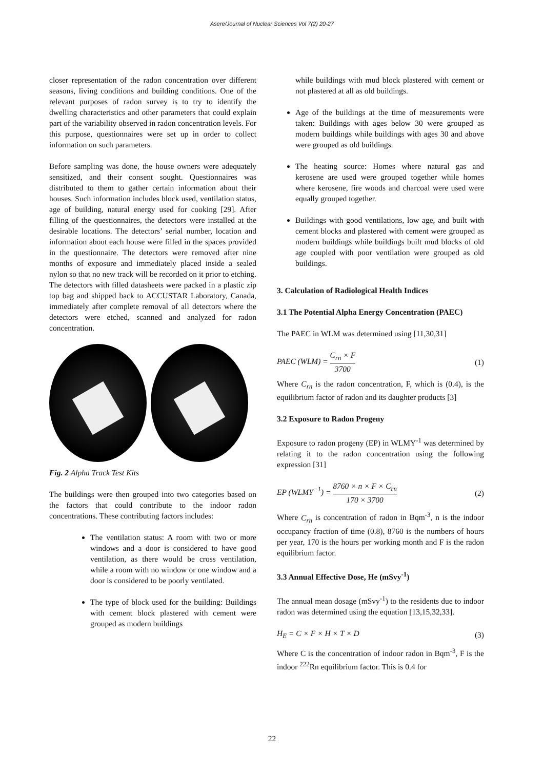Asere/Journal of Nuclear Sciences Vol 7(2) 20-27
closer representation of the radon concentration over different seasons, living conditions and building conditions. One of the relevant purposes of radon survey is to try to identify the dwelling characteristics and other parameters that could explain part of the variability observed in radon concentration levels. For this purpose, questionnaires were set up in order to collect information on such parameters.
Before sampling was done, the house owners were adequately sensitized, and their consent sought. Questionnaires was distributed to them to gather certain information about their houses. Such information includes block used, ventilation status, age of building, natural energy used for cooking [29]. After filling of the questionnaires, the detectors were installed at the desirable locations. The detectors’ serial number, location and information about each house were filled in the spaces provided in the questionnaire. The detectors were removed after nine months of exposure and immediately placed inside a sealed nylon so that no new track will be recorded on it prior to etching. The detectors with filled datasheets were packed in a plastic zip top bag and shipped back to ACCUSTAR Laboratory, Canada, immediately after complete removal of all detectors where the detectors were etched, scanned and analyzed for radon concentration.
Fig. 2 Alpha Track Test Kits
The buildings were then grouped into two categories based on the factors that could contribute to the indoor radon concentrations. These contributing factors includes:
The ventilation status: A room with two or more windows and a door is considered to have good ventilation, as there would be cross ventilation, while a room with no window or one window and a door is considered to be poorly ventilated.
The type of block used for the building: Buildings with cement block plastered with cement were grouped as modern buildings
while buildings with mud block plastered with cement or not plastered at all as old buildings.
Age of the buildings at the time of measurements were taken: Buildings with ages below 30 were grouped as modern buildings while buildings with ages 30 and above were grouped as old buildings.
The heating source: Homes where natural gas and kerosene are used were grouped together while homes where kerosene, fire woods and charcoal were used were equally grouped together.
Buildings with good ventilations, low age, and built with cement blocks and plastered with cement were grouped as modern buildings while buildings built mud blocks of old age coupled with poor ventilation were grouped as old buildings.
3. Calculation of Radiological Health Indices
3.1 The Potential Alpha Energy Concentration (PAEC)
The PAEC in WLM was determined using [11,30,31]
PAEC (WLM) = C<sub>rn</sub> × F 3700 (1)
Where C<sub>rn</sub> is the radon concentration, F, which is (0.4), is the equilibrium factor of radon and its daughter products [3]
3.2 Exposure to Radon Progeny
Exposure to radon progeny (EP) in WLMY<sup>-1</sup> was determined by relating it to the radon concentration using the following expression [31]
EP (WLMY<sup>−1</sup>) = 8760 × n × F × C<sub>rn</sub> 170 × 3700 (2)
Where C<sub>rn</sub> is concentration of radon in Bqm<sup>-3</sup>, n is the indoor occupancy fraction of time (0.8), 8760 is the numbers of hours per year, 170 is the hours per working month and F is the radon equilibrium factor.
3.3 Annual Effective Dose, He (mSvy<sup>-1</sup>)
The annual mean dosage (mSvy<sup>-1</sup>) to the residents due to indoor radon was determined using the equation [13,15,32,33].
H<sub>E</sub> = C × F × H × T × D (3)
Where C is the concentration of indoor radon in Bqm<sup>-3</sup>, F is the indoor <sup>222</sup>Rn equilibrium factor. This is 0.4 for
22